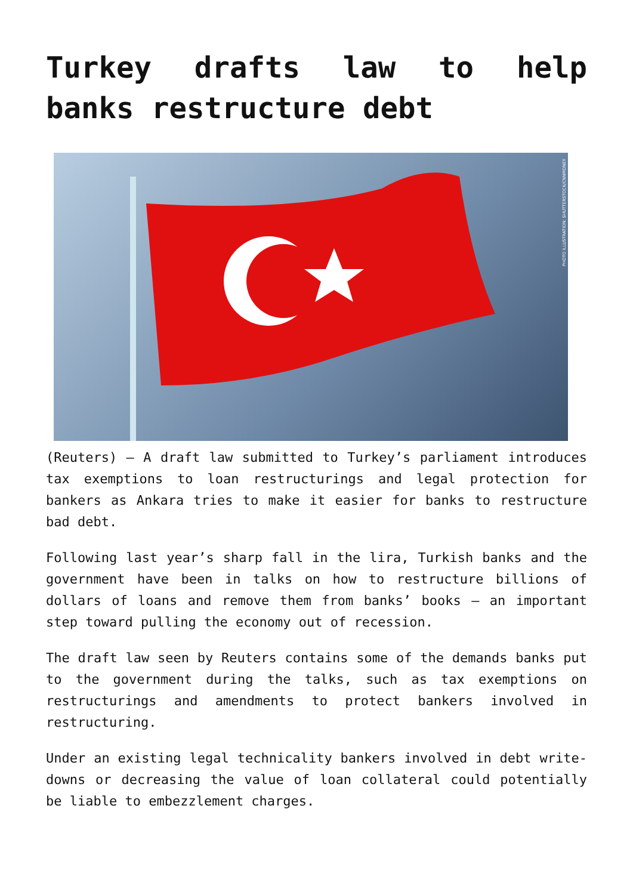Turkey drafts law to help banks restructure debt
PHOTO ILLUSTRATION: SHUTTERSTOCK/CNNMONEY
(Reuters) – A draft law submitted to Turkey’s parliament introduces tax exemptions to loan restructurings and legal protection for bankers as Ankara tries to make it easier for banks to restructure bad debt.
Following last year’s sharp fall in the lira, Turkish banks and the government have been in talks on how to restructure billions of dollars of loans and remove them from banks’ books – an important step toward pulling the economy out of recession.
The draft law seen by Reuters contains some of the demands banks put to the government during the talks, such as tax exemptions on restructurings and amendments to protect bankers involved in restructuring.
Under an existing legal technicality bankers involved in debt write-downs or decreasing the value of loan collateral could potentially be liable to embezzlement charges.